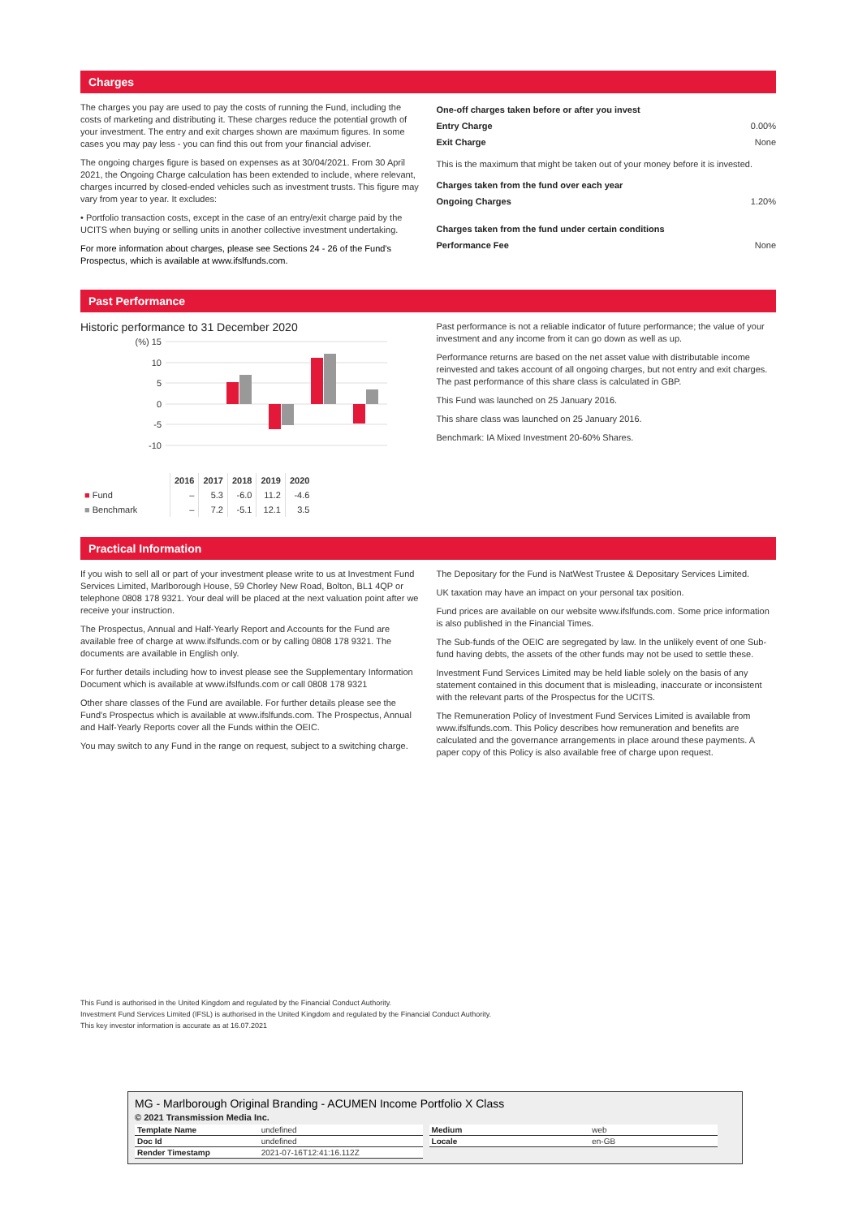Charges
The charges you pay are used to pay the costs of running the Fund, including the costs of marketing and distributing it. These charges reduce the potential growth of your investment. The entry and exit charges shown are maximum figures. In some cases you may pay less - you can find this out from your financial adviser.
The ongoing charges figure is based on expenses as at 30/04/2021. From 30 April 2021, the Ongoing Charge calculation has been extended to include, where relevant, charges incurred by closed-ended vehicles such as investment trusts. This figure may vary from year to year. It excludes:
• Portfolio transaction costs, except in the case of an entry/exit charge paid by the UCITS when buying or selling units in another collective investment undertaking.
For more information about charges, please see Sections 24 - 26 of the Fund's Prospectus, which is available at www.ifslfunds.com.
One-off charges taken before or after you invest
Entry Charge 0.00%
Exit Charge None
This is the maximum that might be taken out of your money before it is invested.
Charges taken from the fund over each year
Ongoing Charges 1.20%
Charges taken from the fund under certain conditions
Performance Fee None
Past Performance
Historic performance to 31 December 2020
(%) 15
10
5
0
-5
-10
| | 2016 | 2017 | 2018 | 2019 | 2020 |
| --- | --- | --- | --- | --- | --- |
| ■ Fund | – | 5.3 | -6.0 | 11.2 | -4.6 |
| ■ Benchmark | – | 7.2 | -5.1 | 12.1 | 3.5 |
Past performance is not a reliable indicator of future performance; the value of your investment and any income from it can go down as well as up.
Performance returns are based on the net asset value with distributable income reinvested and takes account of all ongoing charges, but not entry and exit charges. The past performance of this share class is calculated in GBP.
This Fund was launched on 25 January 2016.
This share class was launched on 25 January 2016.
Benchmark: IA Mixed Investment 20-60% Shares.
Practical Information
If you wish to sell all or part of your investment please write to us at Investment Fund Services Limited, Marlborough House, 59 Chorley New Road, Bolton, BL1 4QP or telephone 0808 178 9321. Your deal will be placed at the next valuation point after we receive your instruction.
The Prospectus, Annual and Half-Yearly Report and Accounts for the Fund are available free of charge at www.ifslfunds.com or by calling 0808 178 9321. The documents are available in English only.
For further details including how to invest please see the Supplementary Information Document which is available at www.ifslfunds.com or call 0808 178 9321
Other share classes of the Fund are available. For further details please see the Fund's Prospectus which is available at www.ifslfunds.com. The Prospectus, Annual and Half-Yearly Reports cover all the Funds within the OEIC.
You may switch to any Fund in the range on request, subject to a switching charge.
The Depositary for the Fund is NatWest Trustee & Depositary Services Limited.
UK taxation may have an impact on your personal tax position.
Fund prices are available on our website www.ifslfunds.com. Some price information is also published in the Financial Times.
The Sub-funds of the OEIC are segregated by law. In the unlikely event of one Sub-fund having debts, the assets of the other funds may not be used to settle these.
Investment Fund Services Limited may be held liable solely on the basis of any statement contained in this document that is misleading, inaccurate or inconsistent with the relevant parts of the Prospectus for the UCITS.
The Remuneration Policy of Investment Fund Services Limited is available from www.ifslfunds.com. This Policy describes how remuneration and benefits are calculated and the governance arrangements in place around these payments. A paper copy of this Policy is also available free of charge upon request.
This Fund is authorised in the United Kingdom and regulated by the Financial Conduct Authority.
Investment Fund Services Limited (IFSL) is authorised in the United Kingdom and regulated by the Financial Conduct Authority.
This key investor information is accurate as at 16.07.2021
MG - Marlborough Original Branding - ACUMEN Income Portfolio X Class
© 2021 Transmission Media Inc.
| Template Name | undefined |
| Doc Id | undefined |
| Render Timestamp | 2021-07-16T12:41:16.112Z |
| Medium | web |
| Locale | en-GB |